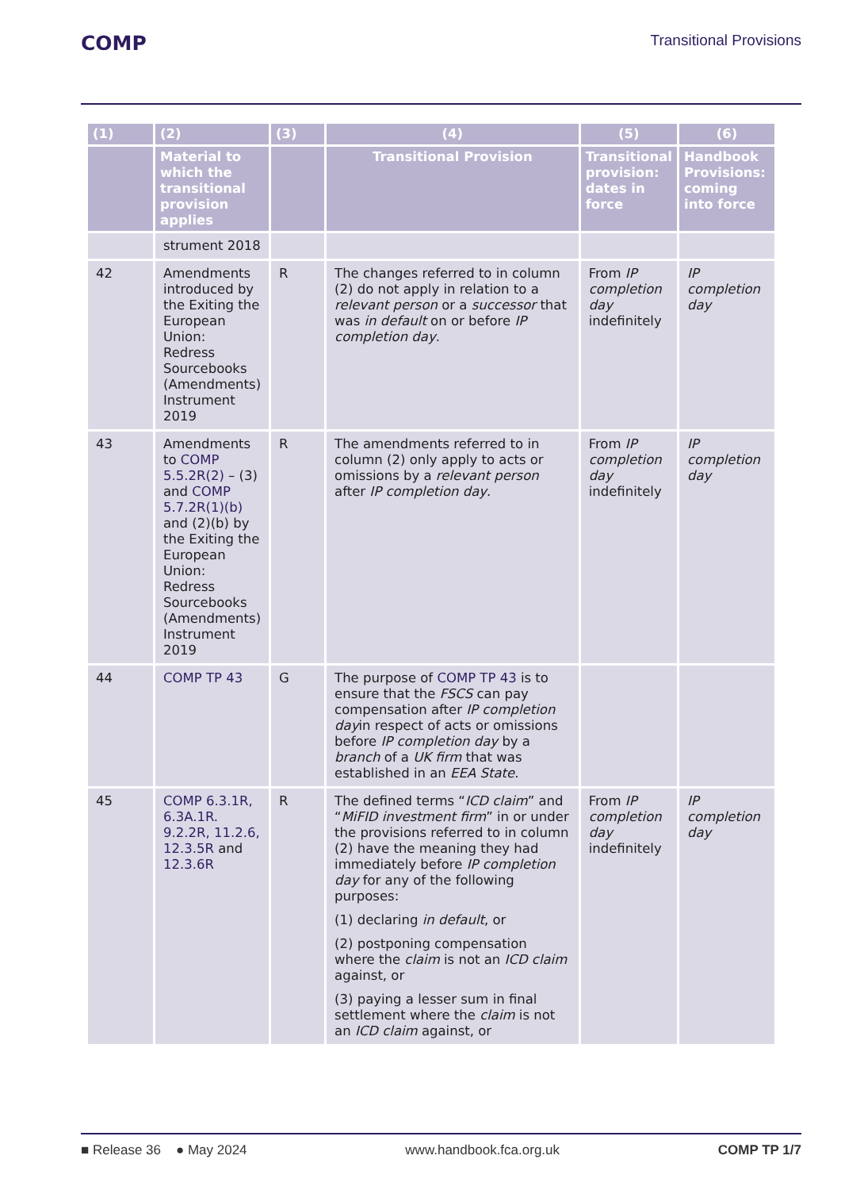COMP Transitional Provisions
| (1) | (2) | (3) | (4) | (5) | (6) |
| --- | --- | --- | --- | --- | --- |
| | Material to which the transitional provision applies | | Transitional Provision | Transitional provision: dates in force | Handbook Provisions: coming into force |
| | strument 2018 | | | | |
| 42 | Amendments introduced by the Exiting the European Union: Redress Sourcebooks (Amendments) Instrument 2019 | R | The changes referred to in column (2) do not apply in relation to a relevant person or a successor that was in default on or before IP completion day . | From IP completion day indefinitely | IP completion day |
| 43 | Amendments to COMP 5.5.2R(2) – (3) and COMP 5.7.2R(1)(b) and (2)(b) by the Exiting the European Union: Redress Sourcebooks (Amendments) Instrument 2019 | R | The amendments referred to in column (2) only apply to acts or omissions by a relevant person after IP completion day . | From IP completion day indefinitely | IP completion day |
| 44 | COMP TP 43 | G | The purpose of COMP TP 43 is to ensure that the FSCS can pay compensation after IP completion day in respect of acts or omissions before IP completion day by a branch of a UK firm that was established in an EEA State . | | |
| 45 | COMP 6.3.1R, 6.3A.1R. 9.2.2R, 11.2.6, 12.3.5R and 12.3.6R | R | The defined terms “ ICD claim ” and “ MiFID investment firm ” in or under the provisions referred to in column (2) have the meaning they had immediately before IP completion day for any of the following purposes: (1) declaring in default , or (2) postponing compensation where the claim is not an ICD claim against, or (3) paying a lesser sum in final settlement where the claim is not an ICD claim against, or | From IP completion day indefinitely | IP completion day |
■ Release 36 ● May 2024 www.handbook.fca.org.uk COMP TP 1/7